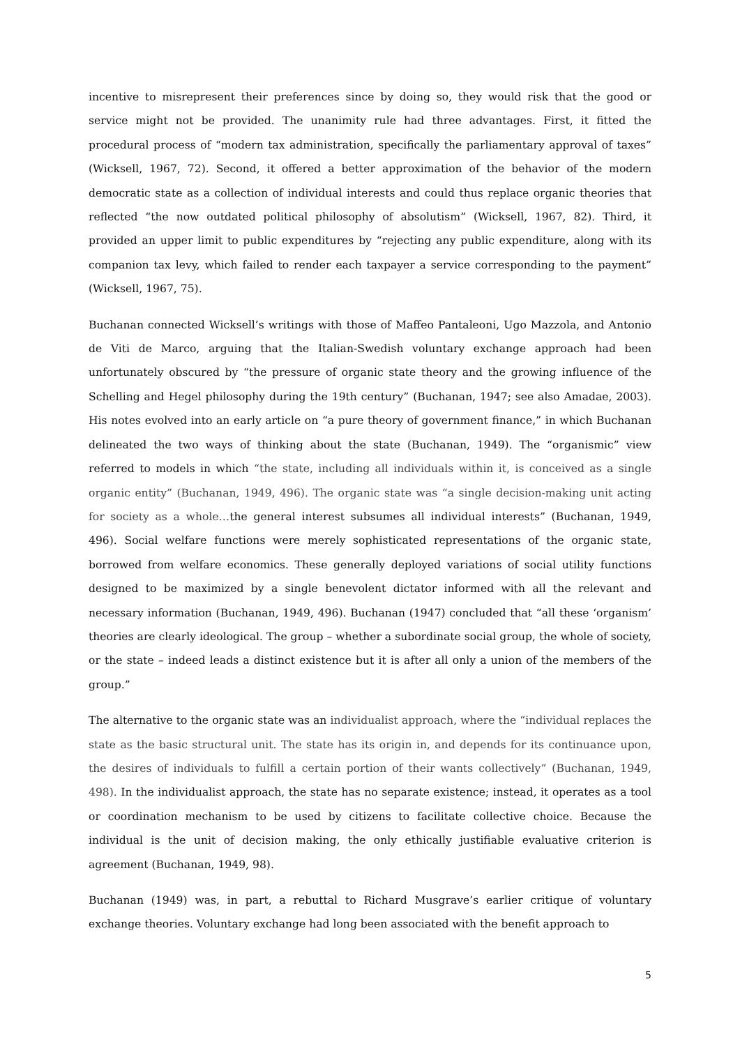incentive to misrepresent their preferences since by doing so, they would risk that the good or service might not be provided. The unanimity rule had three advantages. First, it fitted the procedural process of “modern tax administration, specifically the parliamentary approval of taxes” (Wicksell, 1967, 72). Second, it offered a better approximation of the behavior of the modern democratic state as a collection of individual interests and could thus replace organic theories that reflected “the now outdated political philosophy of absolutism” (Wicksell, 1967, 82). Third, it provided an upper limit to public expenditures by “rejecting any public expenditure, along with its companion tax levy, which failed to render each taxpayer a service corresponding to the payment” (Wicksell, 1967, 75).
Buchanan connected Wicksell’s writings with those of Maffeo Pantaleoni, Ugo Mazzola, and Antonio de Viti de Marco, arguing that the Italian-Swedish voluntary exchange approach had been unfortunately obscured by “the pressure of organic state theory and the growing influence of the Schelling and Hegel philosophy during the 19th century” (Buchanan, 1947; see also Amadae, 2003). His notes evolved into an early article on “a pure theory of government finance,” in which Buchanan delineated the two ways of thinking about the state (Buchanan, 1949). The “organismic” view referred to models in which “the state, including all individuals within it, is conceived as a single organic entity” (Buchanan, 1949, 496). The organic state was “a single decision-making unit acting for society as a whole…the general interest subsumes all individual interests” (Buchanan, 1949, 496). Social welfare functions were merely sophisticated representations of the organic state, borrowed from welfare economics. These generally deployed variations of social utility functions designed to be maximized by a single benevolent dictator informed with all the relevant and necessary information (Buchanan, 1949, 496). Buchanan (1947) concluded that “all these ‘organism’ theories are clearly ideological. The group – whether a subordinate social group, the whole of society, or the state – indeed leads a distinct existence but it is after all only a union of the members of the group.”
The alternative to the organic state was an individualist approach, where the “individual replaces the state as the basic structural unit. The state has its origin in, and depends for its continuance upon, the desires of individuals to fulfill a certain portion of their wants collectively” (Buchanan, 1949, 498). In the individualist approach, the state has no separate existence; instead, it operates as a tool or coordination mechanism to be used by citizens to facilitate collective choice. Because the individual is the unit of decision making, the only ethically justifiable evaluative criterion is agreement (Buchanan, 1949, 98).
Buchanan (1949) was, in part, a rebuttal to Richard Musgrave’s earlier critique of voluntary exchange theories. Voluntary exchange had long been associated with the benefit approach to
5